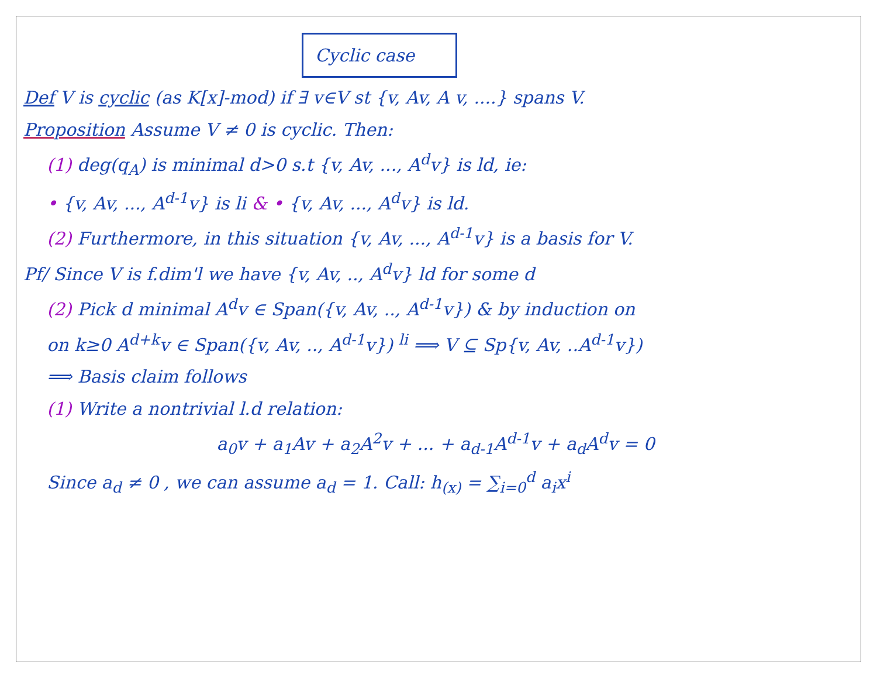Cyclic case
Def V is cyclic (as K[x]-mod) if ∃ v∈V st {v, Av, A v, ....} spans V.
Proposition Assume V ≠ 0 is cyclic. Then:
(1) deg(q<sub>A</sub>) is minimal d>0 s.t {v, Av, ..., A<sup>d</sup>v} is ld, ie:
• {v, Av, ..., A<sup>d-1</sup>v} is li & • {v, Av, ..., A<sup>d</sup>v} is ld.
(2) Furthermore, in this situation {v, Av, ..., A<sup>d-1</sup>v} is a basis for V.
Pf/ Since V is f.dim'l we have {v, Av, .., A<sup>d</sup>v} ld for some d
(2) Pick d minimal A<sup>d</sup>v ∈ Span({v, Av, .., A<sup>d-1</sup>v}) & by induction on
on k≥0 A<sup>d+k</sup>v ∈ Span({v, Av, .., A<sup>d-1</sup>v}) <sup>li</sup> ⟹ V ⊆ Sp{v, Av, ..A<sup>d-1</sup>v})
⟹ Basis claim follows
(1) Write a nontrivial l.d relation:
a<sub>0</sub>v + a<sub>1</sub>Av + a<sub>2</sub>A<sup>2</sup>v + ... + a<sub>d-1</sub>A<sup>d-1</sup>v + a<sub>d</sub>A<sup>d</sup>v = 0
Since a<sub>d</sub> ≠ 0 , we can assume a<sub>d</sub> = 1. Call: h<sub>(x)</sub> = ∑<sub>i=0</sub><sup>d</sup> a<sub>i</sub>x<sup>i</sup>